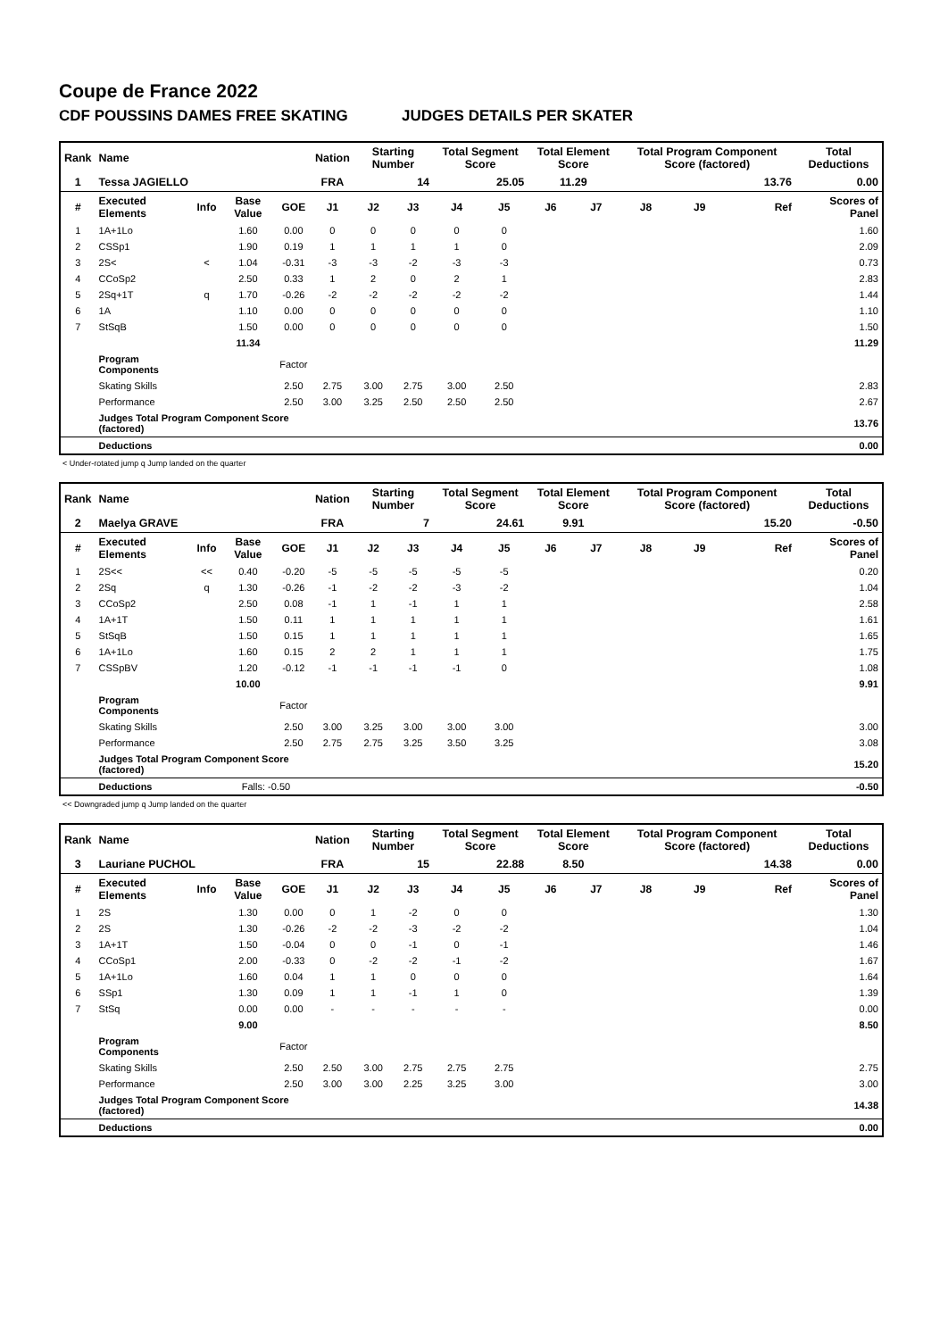Coupe de France 2022
CDF POUSSINS DAMES FREE SKATING JUDGES DETAILS PER SKATER
| Rank | Name | | | | Nation | Starting Number | | Total Segment Score | | Total Element Score | | Total Program Component Score (factored) | | | Total Deductions |
| 1 | Tessa JAGIELLO | | | | FRA | 14 | | 25.05 | | 11.29 | | 13.76 | | | 0.00 |
| # | Executed Elements | Info | Base Value | GOE | J1 | J2 | J3 | J4 | J5 | J6 | J7 | J8 | J9 | Ref | Scores of Panel |
| 1 | 1A+1Lo | | 1.60 | 0.00 | 0 | 0 | 0 | 0 | 0 | | | | | | 1.60 |
| 2 | CSSp1 | | 1.90 | 0.19 | 1 | 1 | 1 | 1 | 0 | | | | | | 2.09 |
| 3 | 2S< | < | 1.04 | -0.31 | -3 | -3 | -2 | -3 | -3 | | | | | | 0.73 |
| 4 | CCoSp2 | | 2.50 | 0.33 | 1 | 2 | 0 | 2 | 1 | | | | | | 2.83 |
| 5 | 2Sq+1T | q | 1.70 | -0.26 | -2 | -2 | -2 | -2 | -2 | | | | | | 1.44 |
| 6 | 1A | | 1.10 | 0.00 | 0 | 0 | 0 | 0 | 0 | | | | | | 1.10 |
| 7 | StSqB | | 1.50 | 0.00 | 0 | 0 | 0 | 0 | 0 | | | | | | 1.50 |
| | | | 11.34 | | | | | | | | | | | | 11.29 |
| | Program Components | | | Factor | | | | | | | | | | | |
| | Skating Skills | | | 2.50 | 2.75 | 3.00 | 2.75 | 3.00 | 2.50 | | | | | | 2.83 |
| | Performance | | | 2.50 | 3.00 | 3.25 | 2.50 | 2.50 | 2.50 | | | | | | 2.67 |
| | Judges Total Program Component Score (factored) | | | | | | | | | | | | | | 13.76 |
| | Deductions | | | | | | | | | | | | | | 0.00 |
< Under-rotated jump q Jump landed on the quarter
| Rank | Name | | | | Nation | Starting Number | | Total Segment Score | | Total Element Score | | Total Program Component Score (factored) | | | Total Deductions |
| 2 | Maelya GRAVE | | | | FRA | 7 | | 24.61 | | 9.91 | | 15.20 | | | -0.50 |
| # | Executed Elements | Info | Base Value | GOE | J1 | J2 | J3 | J4 | J5 | J6 | J7 | J8 | J9 | Ref | Scores of Panel |
| 1 | 2S<< | << | 0.40 | -0.20 | -5 | -5 | -5 | -5 | -5 | | | | | | 0.20 |
| 2 | 2Sq | q | 1.30 | -0.26 | -1 | -2 | -2 | -3 | -2 | | | | | | 1.04 |
| 3 | CCoSp2 | | 2.50 | 0.08 | -1 | 1 | -1 | 1 | 1 | | | | | | 2.58 |
| 4 | 1A+1T | | 1.50 | 0.11 | 1 | 1 | 1 | 1 | 1 | | | | | | 1.61 |
| 5 | StSqB | | 1.50 | 0.15 | 1 | 1 | 1 | 1 | 1 | | | | | | 1.65 |
| 6 | 1A+1Lo | | 1.60 | 0.15 | 2 | 2 | 1 | 1 | 1 | | | | | | 1.75 |
| 7 | CSSpBV | | 1.20 | -0.12 | -1 | -1 | -1 | -1 | 0 | | | | | | 1.08 |
| | | | 10.00 | | | | | | | | | | | | 9.91 |
| | Program Components | | | Factor | | | | | | | | | | | |
| | Skating Skills | | | 2.50 | 3.00 | 3.25 | 3.00 | 3.00 | 3.00 | | | | | | 3.00 |
| | Performance | | | 2.50 | 2.75 | 2.75 | 3.25 | 3.50 | 3.25 | | | | | | 3.08 |
| | Judges Total Program Component Score (factored) | | | | | | | | | | | | | | 15.20 |
| | Deductions | | Falls: -0.50 | | | | | | | | | | | | -0.50 |
<< Downgraded jump q Jump landed on the quarter
| Rank | Name | | | | Nation | Starting Number | | Total Segment Score | | Total Element Score | | Total Program Component Score (factored) | | | Total Deductions |
| 3 | Lauriane PUCHOL | | | | FRA | 15 | | 22.88 | | 8.50 | | 14.38 | | | 0.00 |
| # | Executed Elements | Info | Base Value | GOE | J1 | J2 | J3 | J4 | J5 | J6 | J7 | J8 | J9 | Ref | Scores of Panel |
| 1 | 2S | | 1.30 | 0.00 | 0 | 1 | -2 | 0 | 0 | | | | | | 1.30 |
| 2 | 2S | | 1.30 | -0.26 | -2 | -2 | -3 | -2 | -2 | | | | | | 1.04 |
| 3 | 1A+1T | | 1.50 | -0.04 | 0 | 0 | -1 | 0 | -1 | | | | | | 1.46 |
| 4 | CCoSp1 | | 2.00 | -0.33 | 0 | -2 | -2 | -1 | -2 | | | | | | 1.67 |
| 5 | 1A+1Lo | | 1.60 | 0.04 | 1 | 1 | 0 | 0 | 0 | | | | | | 1.64 |
| 6 | SSp1 | | 1.30 | 0.09 | 1 | 1 | -1 | 1 | 0 | | | | | | 1.39 |
| 7 | StSq | | 0.00 | 0.00 | - | - | - | - | - | | | | | | 0.00 |
| | | | 9.00 | | | | | | | | | | | | 8.50 |
| | Program Components | | | Factor | | | | | | | | | | | |
| | Skating Skills | | | 2.50 | 2.50 | 3.00 | 2.75 | 2.75 | 2.75 | | | | | | 2.75 |
| | Performance | | | 2.50 | 3.00 | 3.00 | 2.25 | 3.25 | 3.00 | | | | | | 3.00 |
| | Judges Total Program Component Score (factored) | | | | | | | | | | | | | | 14.38 |
| | Deductions | | | | | | | | | | | | | | 0.00 |